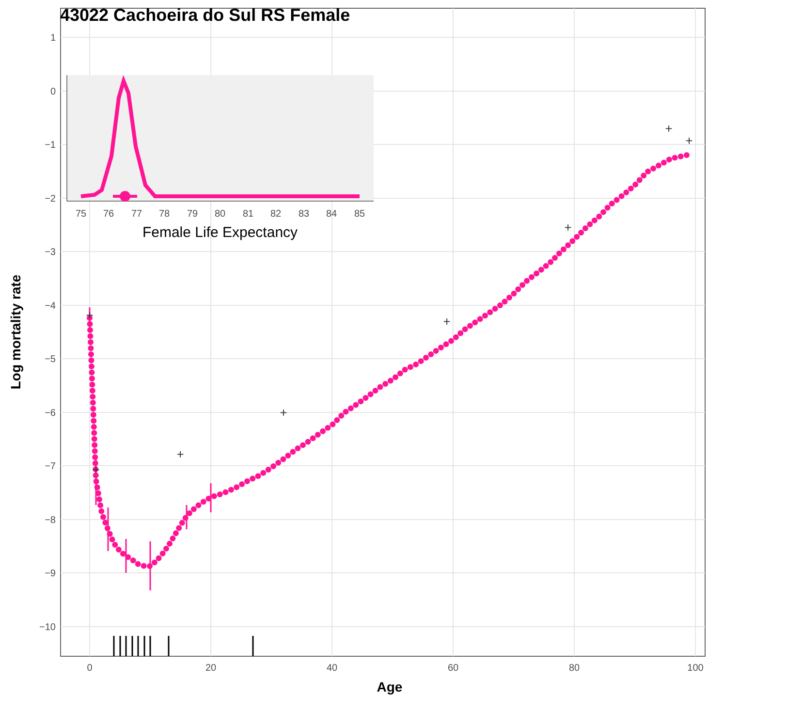43022 Cachoeira do Sul RS Female
1
0
−1
−2
−3
−4
−5
−6
−7
−8
−9
−10
0
20
40
60
80
100
Age
Log mortality rate
+
+
+
+
+
+
+
+
75
76
77
78
79
80
81
82
83
84
85
Female Life Expectancy